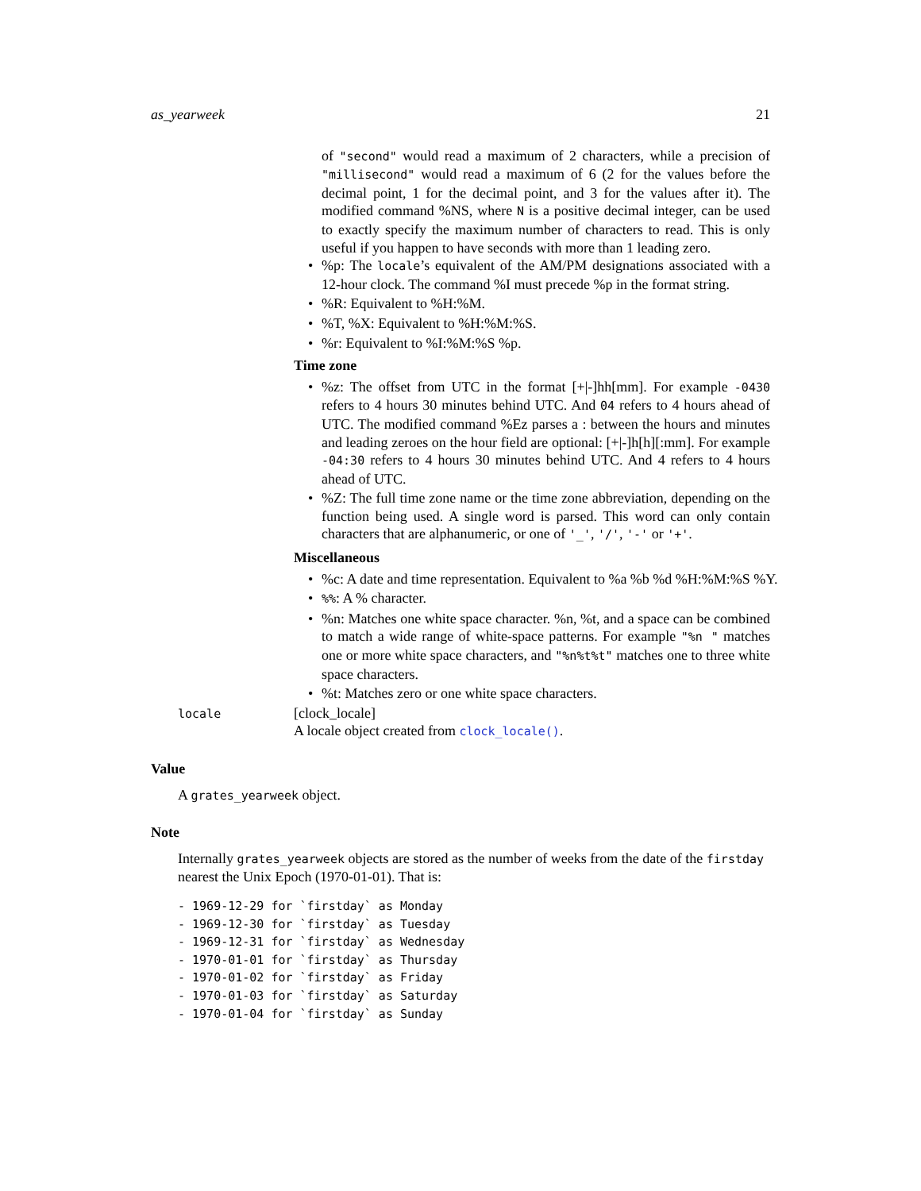as_yearweek 21
of "second" would read a maximum of 2 characters, while a precision of "millisecond" would read a maximum of 6 (2 for the values before the decimal point, 1 for the decimal point, and 3 for the values after it). The modified command %NS, where N is a positive decimal integer, can be used to exactly specify the maximum number of characters to read. This is only useful if you happen to have seconds with more than 1 leading zero.
•%p: The locale’s equivalent of the AM/PM designations associated with a 12-hour clock. The command %I must precede %p in the format string.
•%R: Equivalent to %H:%M.
•%T, %X: Equivalent to %H:%M:%S.
•%r: Equivalent to %I:%M:%S %p.
Time zone
•%z: The offset from UTC in the format [+|-]hh[mm]. For example -0430 refers to 4 hours 30 minutes behind UTC. And 04 refers to 4 hours ahead of UTC. The modified command %Ez parses a : between the hours and minutes and leading zeroes on the hour field are optional: [+|-]h[h][:mm]. For example -04:30 refers to 4 hours 30 minutes behind UTC. And 4 refers to 4 hours ahead of UTC.
•%Z: The full time zone name or the time zone abbreviation, depending on the function being used. A single word is parsed. This word can only contain characters that are alphanumeric, or one of '_', '/', '-' or '+'.
Miscellaneous
•%c: A date and time representation. Equivalent to %a %b %d %H:%M:%S %Y.
•%%: A % character.
•%n: Matches one white space character. %n, %t, and a space can be combined to match a wide range of white-space patterns. For example "%n " matches one or more white space characters, and "%n%t%t" matches one to three white space characters.
•%t: Matches zero or one white space characters.
locale
[clock_locale]
A locale object created from clock_locale().
Value
A grates_yearweek object.
Note
Internally grates_yearweek objects are stored as the number of weeks from the date of the firstday nearest the Unix Epoch (1970-01-01). That is:
- 1969-12-29 for `firstday` as Monday
- 1969-12-30 for `firstday` as Tuesday
- 1969-12-31 for `firstday` as Wednesday
- 1970-01-01 for `firstday` as Thursday
- 1970-01-02 for `firstday` as Friday
- 1970-01-03 for `firstday` as Saturday
- 1970-01-04 for `firstday` as Sunday